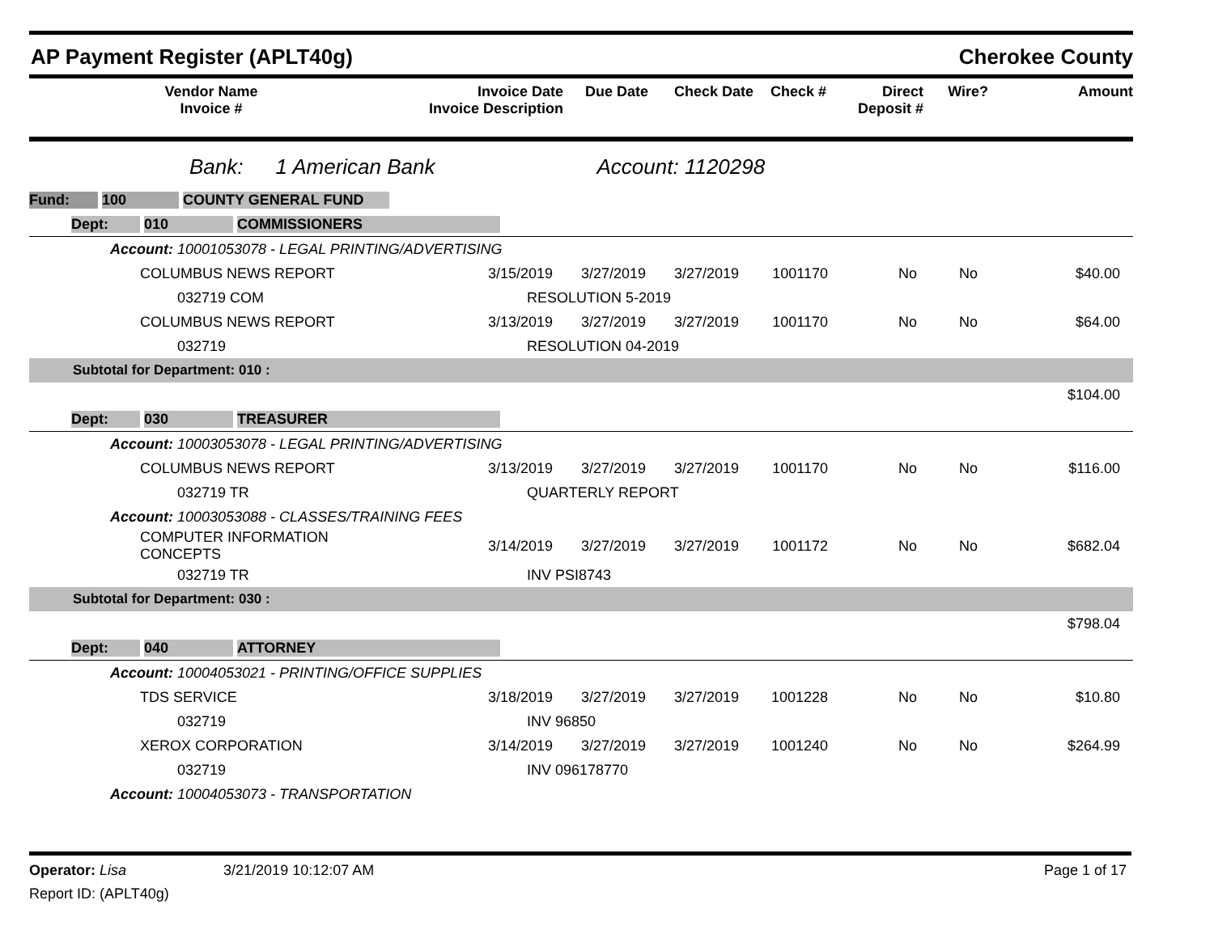AP Payment Register (APLT40g) Cherokee County
| Vendor Name Invoice # | Invoice Date Invoice Description | Due Date | Check Date | Check # | Direct Deposit # | Wire? | Amount |
| --- | --- | --- | --- | --- | --- | --- | --- |
Bank: 1 American Bank Account: 1120298
| Fund: 100 COUNTY GENERAL FUND | | | | | | | |
| Dept: 010 COMMISSIONERS | | | | | | | |
| Account: 10001053078 - LEGAL PRINTING/ADVERTISING | | | | | | | |
| COLUMBUS NEWS REPORT | 3/15/2019 | 3/27/2019 | 3/27/2019 | 1001170 | No | No | $40.00 |
| 032719 COM | RESOLUTION 5-2019 | | | | | | |
| COLUMBUS NEWS REPORT | 3/13/2019 | 3/27/2019 | 3/27/2019 | 1001170 | No | No | $64.00 |
| 032719 | RESOLUTION 04-2019 | | | | | | |
| Subtotal for Department: 010 : | | | | | | | |
| $104.00 | | | | | | | |
| Dept: 030 TREASURER | | | | | | | |
| Account: 10003053078 - LEGAL PRINTING/ADVERTISING | | | | | | | |
| COLUMBUS NEWS REPORT | 3/13/2019 | 3/27/2019 | 3/27/2019 | 1001170 | No | No | $116.00 |
| 032719 TR | QUARTERLY REPORT | | | | | | |
| Account: 10003053088 - CLASSES/TRAINING FEES | | | | | | | |
| COMPUTER INFORMATION CONCEPTS | 3/14/2019 | 3/27/2019 | 3/27/2019 | 1001172 | No | No | $682.04 |
| 032719 TR | INV PSI8743 | | | | | | |
| Subtotal for Department: 030 : | | | | | | | |
| $798.04 | | | | | | | |
| Dept: 040 ATTORNEY | | | | | | | |
| Account: 10004053021 - PRINTING/OFFICE SUPPLIES | | | | | | | |
| TDS SERVICE | 3/18/2019 | 3/27/2019 | 3/27/2019 | 1001228 | No | No | $10.80 |
| 032719 | INV 96850 | | | | | | |
| XEROX CORPORATION | 3/14/2019 | 3/27/2019 | 3/27/2019 | 1001240 | No | No | $264.99 |
| 032719 | INV 096178770 | | | | | | |
| Account: 10004053073 - TRANSPORTATION | | | | | | | |
Operator: Lisa 3/21/2019 10:12:07 AM Page 1 of 17
Report ID: (APLT40g)